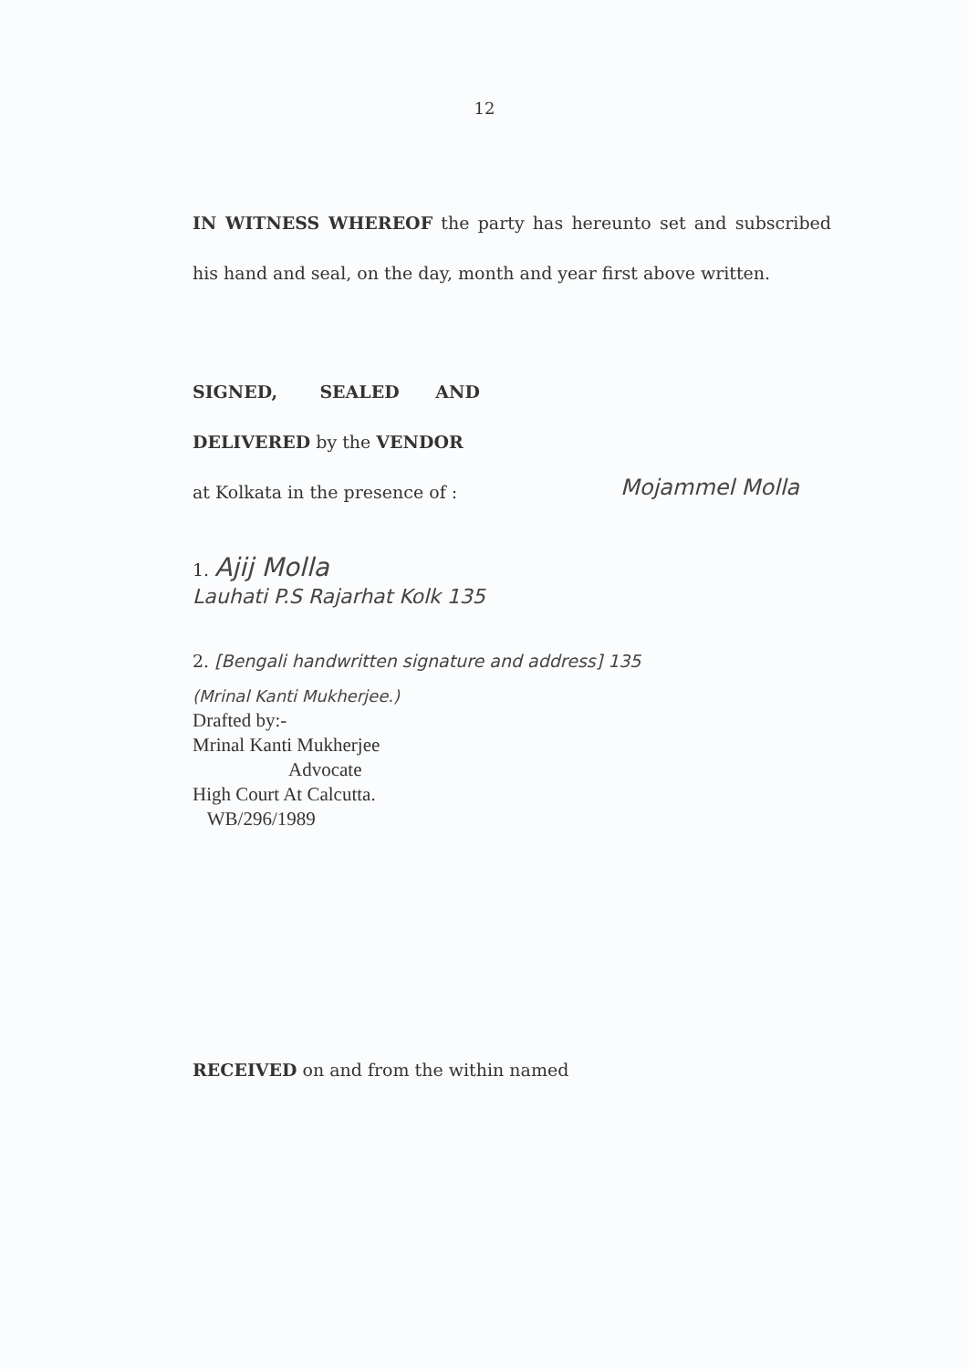12
IN WITNESS WHEREOF the party has hereunto set and subscribed his hand and seal, on the day, month and year first above written.
SIGNED, SEALED AND
DELIVERED by the VENDOR
at Kolkata in the presence of :
Mojammel Molla
1. Ajij Molla
Lauhati P.S Rajarhat Kolk 135
2. [Bengali handwritten signature and address] 135
(Mrinal Kanti Mukherjee.)
Drafted by:-
Mrinal Kanti Mukherjee
Advocate
High Court At Calcutta.
WB/296/1989
RECEIVED on and from the within named